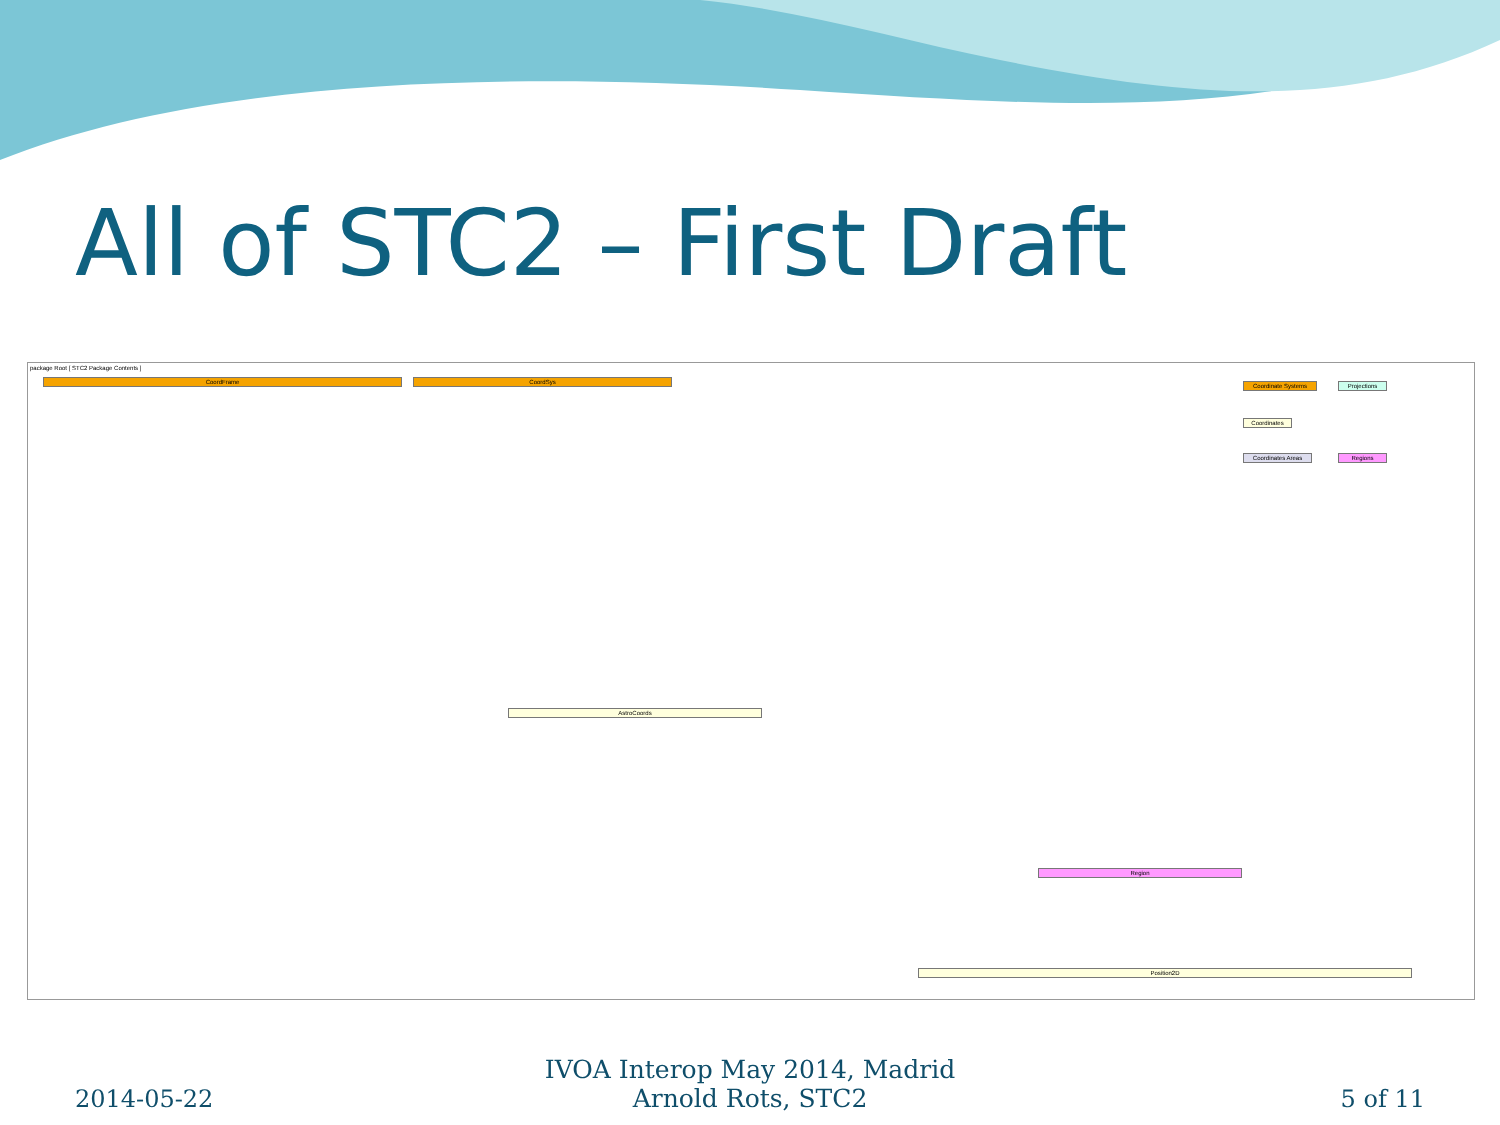All of STC2 – First Draft
package Root [ STC2 Package Contents ]
CoordFrame CoordSys
Coordinate Systems Projections
Coordinates
Coordinates Areas Regions
AstroCoords
Region
Position2D
2014-05-22
IVOA Interop May 2014, Madrid
Arnold Rots, STC2
5 of 11